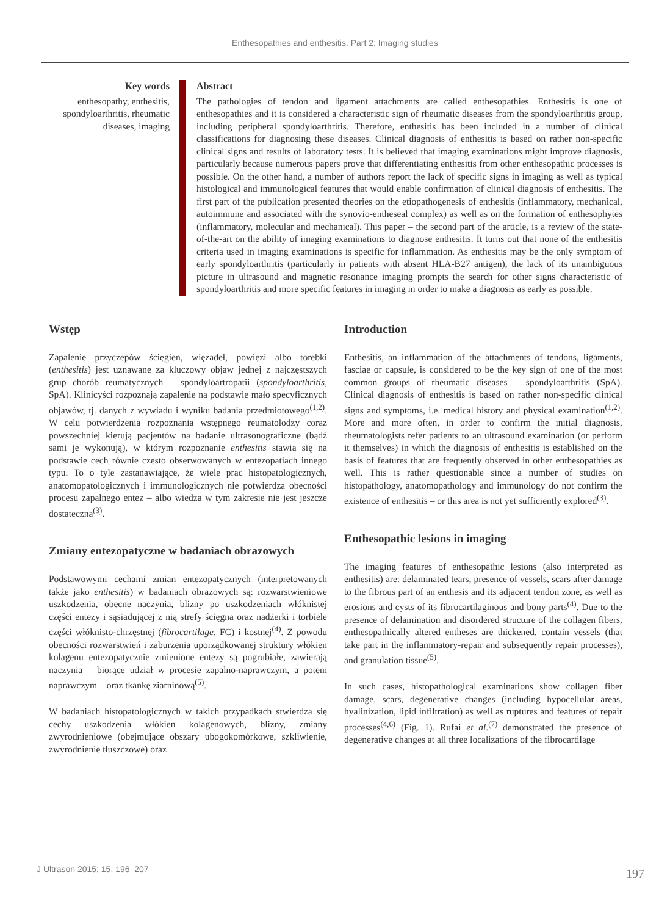Enthesopathies and enthesitis. Part 2: Imaging studies
Key words
enthesopathy, enthesitis, spondyloarthritis, rheumatic diseases, imaging
Abstract
The pathologies of tendon and ligament attachments are called enthesopathies. Enthesitis is one of enthesopathies and it is considered a characteristic sign of rheumatic diseases from the spondyloarthritis group, including peripheral spondyloarthritis. Therefore, enthesitis has been included in a number of clinical classifications for diagnosing these diseases. Clinical diagnosis of enthesitis is based on rather non-specific clinical signs and results of laboratory tests. It is believed that imaging examinations might improve diagnosis, particularly because numerous papers prove that differentiating enthesitis from other enthesopathic processes is possible. On the other hand, a number of authors report the lack of specific signs in imaging as well as typical histological and immunological features that would enable confirmation of clinical diagnosis of enthesitis. The first part of the publication presented theories on the etiopathogenesis of enthesitis (inflammatory, mechanical, autoimmune and associated with the synovio-entheseal complex) as well as on the formation of enthesophytes (inflammatory, molecular and mechanical). This paper – the second part of the article, is a review of the state-of-the-art on the ability of imaging examinations to diagnose enthesitis. It turns out that none of the enthesitis criteria used in imaging examinations is specific for inflammation. As enthesitis may be the only symptom of early spondyloarthritis (particularly in patients with absent HLA-B27 antigen), the lack of its unambiguous picture in ultrasound and magnetic resonance imaging prompts the search for other signs characteristic of spondyloarthritis and more specific features in imaging in order to make a diagnosis as early as possible.
Wstęp
Zapalenie przyczepów ścięgien, więzadeł, powięzi albo torebki (enthesitis) jest uznawane za kluczowy objaw jednej z najczęstszych grup chorób reumatycznych – spondyloartropatii (spondyloarthritis, SpA). Klinicyści rozpoznają zapalenie na podstawie mało specyficznych objawów, tj. danych z wywiadu i wyniku badania przedmiotowego<sup>(1,2)</sup>. W celu potwierdzenia rozpoznania wstępnego reumatolodzy coraz powszechniej kierują pacjentów na badanie ultrasonograficzne (bądź sami je wykonują), w którym rozpoznanie enthesitis stawia się na podstawie cech równie często obserwowanych w entezopatiach innego typu. To o tyle zastanawiające, że wiele prac histopatologicznych, anatomopatologicznych i immunologicznych nie potwierdza obecności procesu zapalnego entez – albo wiedza w tym zakresie nie jest jeszcze dostateczna<sup>(3)</sup>.
Zmiany entezopatyczne w badaniach obrazowych
Podstawowymi cechami zmian entezopatycznych (interpretowanych także jako enthesitis) w badaniach obrazowych są: rozwarstwieniowe uszkodzenia, obecne naczynia, blizny po uszkodzeniach włóknistej części entezy i sąsiadującej z nią strefy ścięgna oraz nadżerki i torbiele części włóknisto-chrzęstnej (fibrocartilage, FC) i kostnej<sup>(4)</sup>. Z powodu obecności rozwarstwień i zaburzenia uporządkowanej struktury włókien kolagenu entezopatycznie zmienione entezy są pogrubiałe, zawierają naczynia – biorące udział w procesie zapalno-naprawczym, a potem naprawczym – oraz tkankę ziarninową<sup>(5)</sup>.
W badaniach histopatologicznych w takich przypadkach stwierdza się cechy uszkodzenia włókien kolagenowych, blizny, zmiany zwyrodnieniowe (obejmujące obszary ubogokomórkowe, szkliwienie, zwyrodnienie tłuszczowe) oraz
Introduction
Enthesitis, an inflammation of the attachments of tendons, ligaments, fasciae or capsule, is considered to be the key sign of one of the most common groups of rheumatic diseases – spondyloarthritis (SpA). Clinical diagnosis of enthesitis is based on rather non-specific clinical signs and symptoms, i.e. medical history and physical examination<sup>(1,2)</sup>. More and more often, in order to confirm the initial diagnosis, rheumatologists refer patients to an ultrasound examination (or perform it themselves) in which the diagnosis of enthesitis is established on the basis of features that are frequently observed in other enthesopathies as well. This is rather questionable since a number of studies on histopathology, anatomopathology and immunology do not confirm the existence of enthesitis – or this area is not yet sufficiently explored<sup>(3)</sup>.
Enthesopathic lesions in imaging
The imaging features of enthesopathic lesions (also interpreted as enthesitis) are: delaminated tears, presence of vessels, scars after damage to the fibrous part of an enthesis and its adjacent tendon zone, as well as erosions and cysts of its fibrocartilaginous and bony parts<sup>(4)</sup>. Due to the presence of delamination and disordered structure of the collagen fibers, enthesopathically altered entheses are thickened, contain vessels (that take part in the inflammatory-repair and subsequently repair processes), and granulation tissue<sup>(5)</sup>.
In such cases, histopathological examinations show collagen fiber damage, scars, degenerative changes (including hypocellular areas, hyalinization, lipid infiltration) as well as ruptures and features of repair processes<sup>(4,6)</sup> (Fig. 1). Rufai et al.<sup>(7)</sup> demonstrated the presence of degenerative changes at all three localizations of the fibrocartilage
J Ultrason 2015; 15: 196–207 197